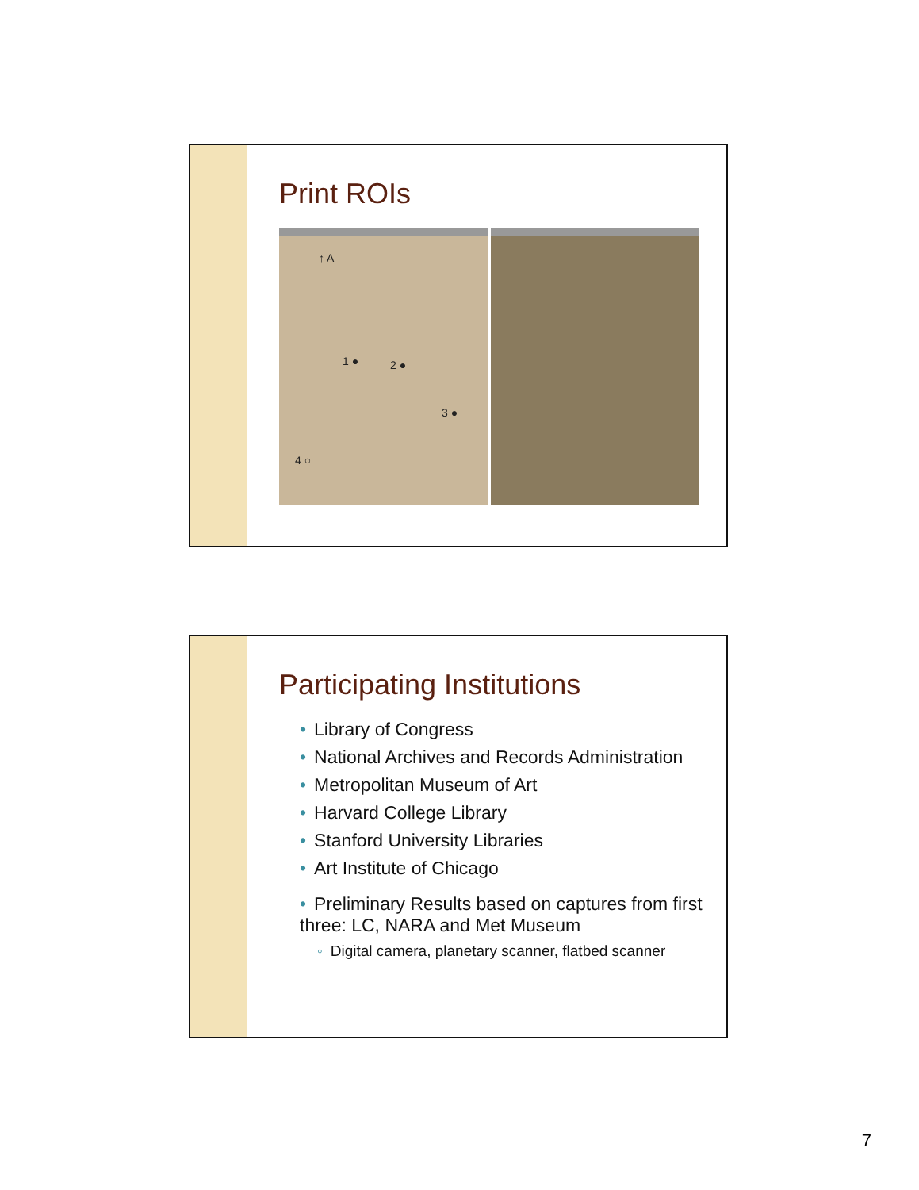Print ROIs
↑ A
1 ● 2 ●
3 ●
4 ○
Participating Institutions
• Library of Congress
• National Archives and Records Administration
• Metropolitan Museum of Art
• Harvard College Library
• Stanford University Libraries
• Art Institute of Chicago
• Preliminary Results based on captures from first three: LC, NARA and Met Museum
◦ Digital camera, planetary scanner, flatbed scanner
7